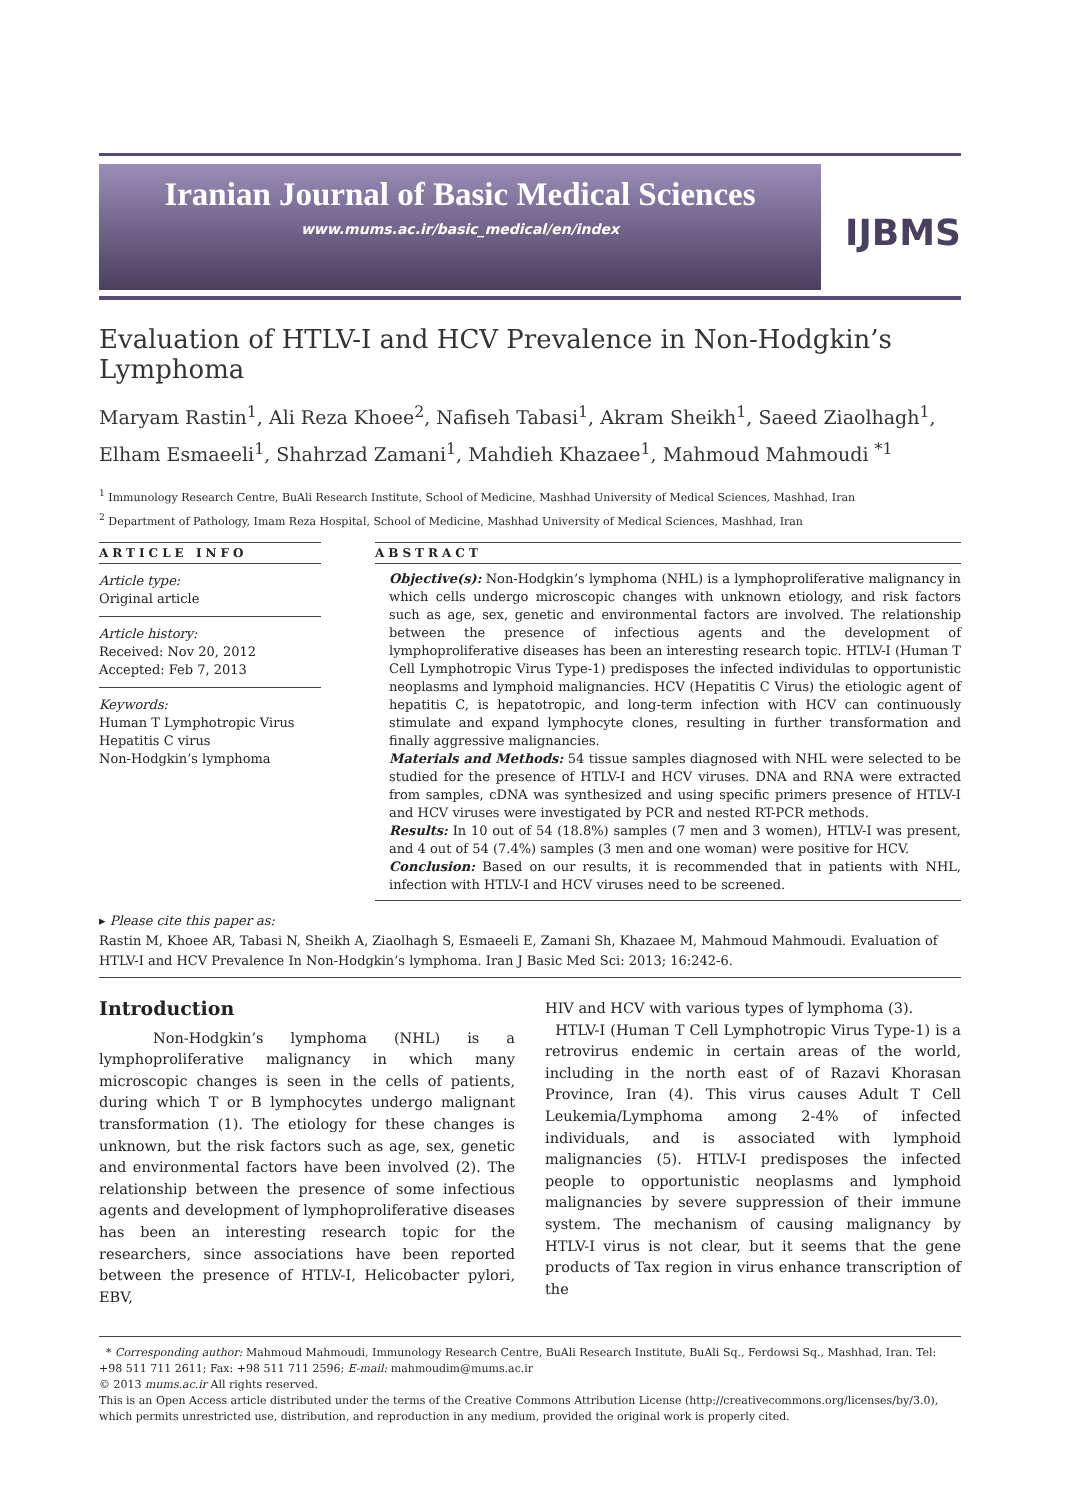Iranian Journal of Basic Medical Sciences
www.mums.ac.ir/basic_medical/en/index
IJBMS
Evaluation of HTLV-I and HCV Prevalence in Non-Hodgkin’s Lymphoma
Maryam Rastin<sup>1</sup>, Ali Reza Khoee<sup>2</sup>, Nafiseh Tabasi<sup>1</sup>, Akram Sheikh<sup>1</sup>, Saeed Ziaolhagh<sup>1</sup>, Elham Esmaeeli<sup>1</sup>, Shahrzad Zamani<sup>1</sup>, Mahdieh Khazaee<sup>1</sup>, Mahmoud Mahmoudi <sup>*1</sup>
<sup>1</sup> Immunology Research Centre, BuAli Research Institute, School of Medicine, Mashhad University of Medical Sciences, Mashhad, Iran
<sup>2</sup> Department of Pathology, Imam Reza Hospital, School of Medicine, Mashhad University of Medical Sciences, Mashhad, Iran
ARTICLE INFO
Article type:
Original article
Article history:
Received: Nov 20, 2012
Accepted: Feb 7, 2013
Keywords:
Human T Lymphotropic Virus
Hepatitis C virus
Non-Hodgkin’s lymphoma
ABSTRACT
Objective(s): Non-Hodgkin’s lymphoma (NHL) is a lymphoproliferative malignancy in which cells undergo microscopic changes with unknown etiology, and risk factors such as age, sex, genetic and environmental factors are involved. The relationship between the presence of infectious agents and the development of lymphoproliferative diseases has been an interesting research topic. HTLV-I (Human T Cell Lymphotropic Virus Type-1) predisposes the infected individulas to opportunistic neoplasms and lymphoid malignancies. HCV (Hepatitis C Virus) the etiologic agent of hepatitis C, is hepatotropic, and long-term infection with HCV can continuously stimulate and expand lymphocyte clones, resulting in further transformation and finally aggressive malignancies.
Materials and Methods: 54 tissue samples diagnosed with NHL were selected to be studied for the presence of HTLV-I and HCV viruses. DNA and RNA were extracted from samples, cDNA was synthesized and using specific primers presence of HTLV-I and HCV viruses were investigated by PCR and nested RT-PCR methods.
Results: In 10 out of 54 (18.8%) samples (7 men and 3 women), HTLV-I was present, and 4 out of 54 (7.4%) samples (3 men and one woman) were positive for HCV.
Conclusion: Based on our results, it is recommended that in patients with NHL, infection with HTLV-I and HCV viruses need to be screened.
▸ Please cite this paper as:
Rastin M, Khoee AR, Tabasi N, Sheikh A, Ziaolhagh S, Esmaeeli E, Zamani Sh, Khazaee M, Mahmoud Mahmoudi. Evaluation of HTLV-I and HCV Prevalence In Non-Hodgkin’s lymphoma. Iran J Basic Med Sci: 2013; 16:242-6.
Introduction
Non-Hodgkin’s lymphoma (NHL) is a lymphoproliferative malignancy in which many microscopic changes is seen in the cells of patients, during which T or B lymphocytes undergo malignant transformation (1). The etiology for these changes is unknown, but the risk factors such as age, sex, genetic and environmental factors have been involved (2). The relationship between the presence of some infectious agents and development of lymphoproliferative diseases has been an interesting research topic for the researchers, since associations have been reported between the presence of HTLV-I, Helicobacter pylori, EBV,
HIV and HCV with various types of lymphoma (3).
HTLV-I (Human T Cell Lymphotropic Virus Type-1) is a retrovirus endemic in certain areas of the world, including in the north east of of Razavi Khorasan Province, Iran (4). This virus causes Adult T Cell Leukemia/Lymphoma among 2-4% of infected individuals, and is associated with lymphoid malignancies (5). HTLV-I predisposes the infected people to opportunistic neoplasms and lymphoid malignancies by severe suppression of their immune system. The mechanism of causing malignancy by HTLV-I virus is not clear, but it seems that the gene products of Tax region in virus enhance transcription of the
* Corresponding author: Mahmoud Mahmoudi, Immunology Research Centre, BuAli Research Institute, BuAli Sq., Ferdowsi Sq., Mashhad, Iran. Tel: +98 511 711 2611; Fax: +98 511 711 2596; E-mail: mahmoudim@mums.ac.ir
© 2013 mums.ac.ir All rights reserved.
This is an Open Access article distributed under the terms of the Creative Commons Attribution License (http://creativecommons.org/licenses/by/3.0), which permits unrestricted use, distribution, and reproduction in any medium, provided the original work is properly cited.